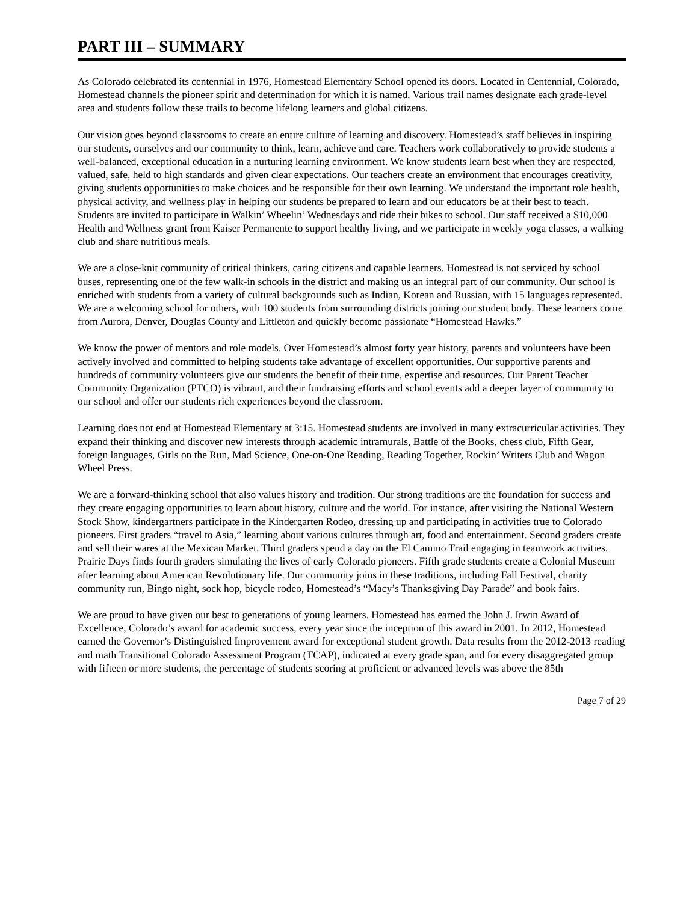PART III – SUMMARY
As Colorado celebrated its centennial in 1976, Homestead Elementary School opened its doors. Located in Centennial, Colorado, Homestead channels the pioneer spirit and determination for which it is named. Various trail names designate each grade-level area and students follow these trails to become lifelong learners and global citizens.
Our vision goes beyond classrooms to create an entire culture of learning and discovery. Homestead’s staff believes in inspiring our students, ourselves and our community to think, learn, achieve and care. Teachers work collaboratively to provide students a well-balanced, exceptional education in a nurturing learning environment. We know students learn best when they are respected, valued, safe, held to high standards and given clear expectations. Our teachers create an environment that encourages creativity, giving students opportunities to make choices and be responsible for their own learning. We understand the important role health, physical activity, and wellness play in helping our students be prepared to learn and our educators be at their best to teach. Students are invited to participate in Walkin’ Wheelin’ Wednesdays and ride their bikes to school. Our staff received a $10,000 Health and Wellness grant from Kaiser Permanente to support healthy living, and we participate in weekly yoga classes, a walking club and share nutritious meals.
We are a close-knit community of critical thinkers, caring citizens and capable learners. Homestead is not serviced by school buses, representing one of the few walk-in schools in the district and making us an integral part of our community. Our school is enriched with students from a variety of cultural backgrounds such as Indian, Korean and Russian, with 15 languages represented. We are a welcoming school for others, with 100 students from surrounding districts joining our student body. These learners come from Aurora, Denver, Douglas County and Littleton and quickly become passionate “Homestead Hawks.”
We know the power of mentors and role models. Over Homestead’s almost forty year history, parents and volunteers have been actively involved and committed to helping students take advantage of excellent opportunities. Our supportive parents and hundreds of community volunteers give our students the benefit of their time, expertise and resources. Our Parent Teacher Community Organization (PTCO) is vibrant, and their fundraising efforts and school events add a deeper layer of community to our school and offer our students rich experiences beyond the classroom.
Learning does not end at Homestead Elementary at 3:15. Homestead students are involved in many extracurricular activities. They expand their thinking and discover new interests through academic intramurals, Battle of the Books, chess club, Fifth Gear, foreign languages, Girls on the Run, Mad Science, One-on-One Reading, Reading Together, Rockin’ Writers Club and Wagon Wheel Press.
We are a forward-thinking school that also values history and tradition. Our strong traditions are the foundation for success and they create engaging opportunities to learn about history, culture and the world. For instance, after visiting the National Western Stock Show, kindergartners participate in the Kindergarten Rodeo, dressing up and participating in activities true to Colorado pioneers. First graders “travel to Asia,” learning about various cultures through art, food and entertainment. Second graders create and sell their wares at the Mexican Market. Third graders spend a day on the El Camino Trail engaging in teamwork activities. Prairie Days finds fourth graders simulating the lives of early Colorado pioneers. Fifth grade students create a Colonial Museum after learning about American Revolutionary life. Our community joins in these traditions, including Fall Festival, charity community run, Bingo night, sock hop, bicycle rodeo, Homestead’s “Macy’s Thanksgiving Day Parade” and book fairs.
We are proud to have given our best to generations of young learners. Homestead has earned the John J. Irwin Award of Excellence, Colorado’s award for academic success, every year since the inception of this award in 2001. In 2012, Homestead earned the Governor’s Distinguished Improvement award for exceptional student growth. Data results from the 2012-2013 reading and math Transitional Colorado Assessment Program (TCAP), indicated at every grade span, and for every disaggregated group with fifteen or more students, the percentage of students scoring at proficient or advanced levels was above the 85th
Page 7 of 29